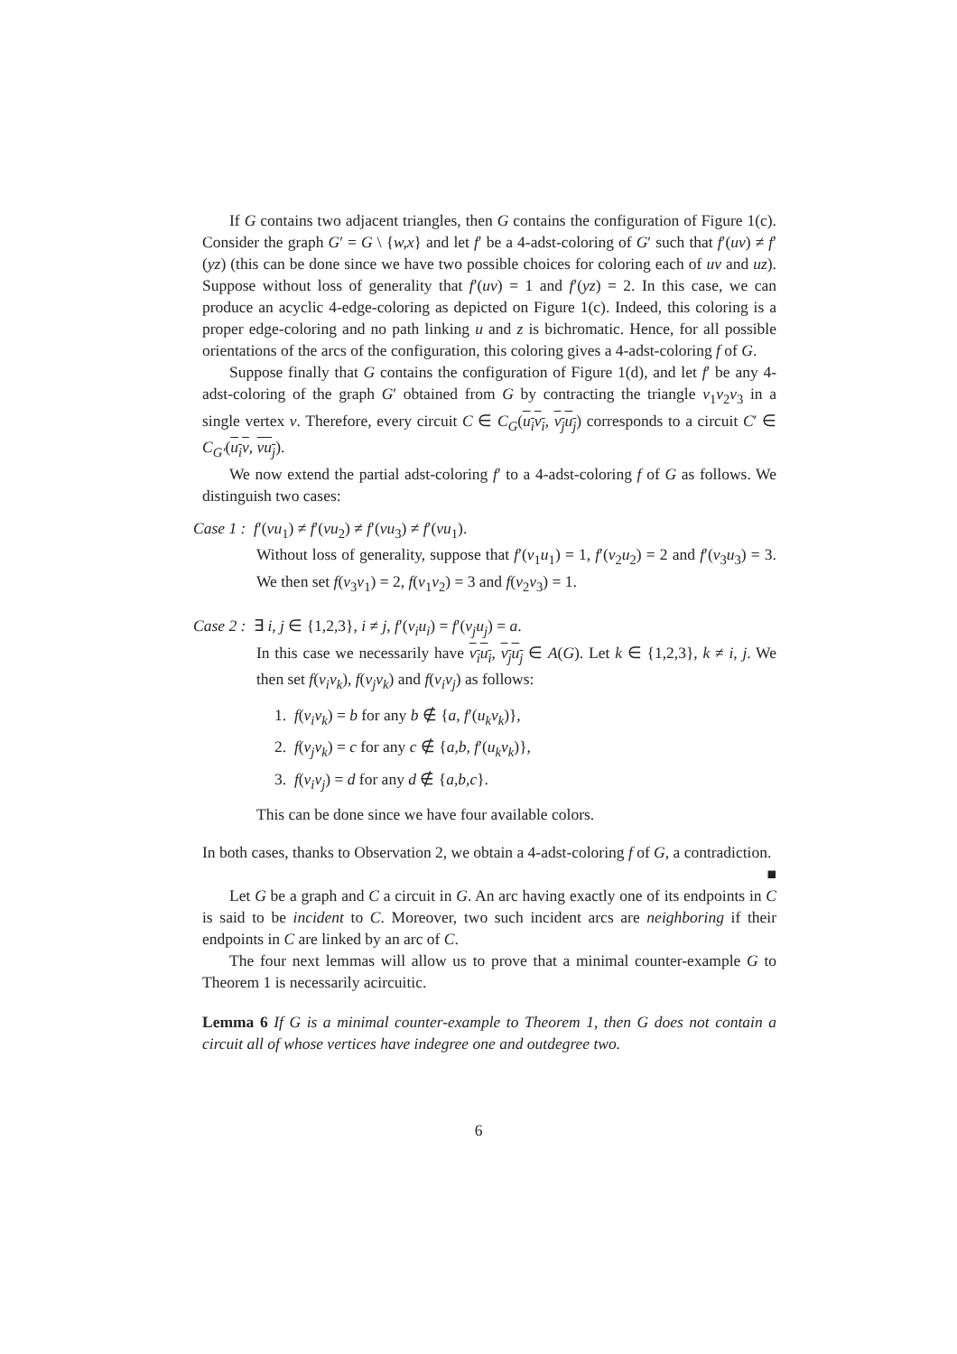If G contains two adjacent triangles, then G contains the configuration of Figure 1(c). Consider the graph G′ = G \ {w,x} and let f′ be a 4-adst-coloring of G′ such that f′(uv) ≠ f′(yz) (this can be done since we have two possible choices for coloring each of uv and uz). Suppose without loss of generality that f′(uv) = 1 and f′(yz) = 2. In this case, we can produce an acyclic 4-edge-coloring as depicted on Figure 1(c). Indeed, this coloring is a proper edge-coloring and no path linking u and z is bichromatic. Hence, for all possible orientations of the arcs of the configuration, this coloring gives a 4-adst-coloring f of G.
Suppose finally that G contains the configuration of Figure 1(d), and let f′ be any 4-adst-coloring of the graph G′ obtained from G by contracting the triangle v<sub>1</sub>v<sub>2</sub>v<sub>3</sub> in a single vertex v. Therefore, every circuit C ∈ C<sub>G</sub>(u<sub>i</sub>v<sub>i</sub>, v<sub>j</sub>u<sub>j</sub>) corresponds to a circuit C′ ∈ C<sub>G′</sub>(u<sub>i</sub>v, vu<sub>j</sub>).
We now extend the partial adst-coloring f′ to a 4-adst-coloring f of G as follows. We distinguish two cases:
Case 1 : f′(vu<sub>1</sub>) ≠ f′(vu<sub>2</sub>) ≠ f′(vu<sub>3</sub>) ≠ f′(vu<sub>1</sub>).
Without loss of generality, suppose that f′(v<sub>1</sub>u<sub>1</sub>) = 1, f′(v<sub>2</sub>u<sub>2</sub>) = 2 and f′(v<sub>3</sub>u<sub>3</sub>) = 3. We then set f(v<sub>3</sub>v<sub>1</sub>) = 2, f(v<sub>1</sub>v<sub>2</sub>) = 3 and f(v<sub>2</sub>v<sub>3</sub>) = 1.
Case 2 : ∃ i, j ∈ {1,2,3}, i ≠ j, f′(v<sub>i</sub>u<sub>i</sub>) = f′(v<sub>j</sub>u<sub>j</sub>) = a.
In this case we necessarily have v<sub>i</sub>u<sub>i</sub>, v<sub>j</sub>u<sub>j</sub> ∈ A(G). Let k ∈ {1,2,3}, k ≠ i, j. We then set f(v<sub>i</sub>v<sub>k</sub>), f(v<sub>j</sub>v<sub>k</sub>) and f(v<sub>i</sub>v<sub>j</sub>) as follows:
1. f(v<sub>i</sub>v<sub>k</sub>) = b for any b ∉ {a, f′(u<sub>k</sub>v<sub>k</sub>)},
2. f(v<sub>j</sub>v<sub>k</sub>) = c for any c ∉ {a,b, f′(u<sub>k</sub>v<sub>k</sub>)},
3. f(v<sub>i</sub>v<sub>j</sub>) = d for any d ∉ {a,b,c}.
This can be done since we have four available colors.
In both cases, thanks to Observation 2, we obtain a 4-adst-coloring f of G, a contradiction. ■
Let G be a graph and C a circuit in G. An arc having exactly one of its endpoints in C is said to be incident to C. Moreover, two such incident arcs are neighboring if their endpoints in C are linked by an arc of C.
The four next lemmas will allow us to prove that a minimal counter-example G to Theorem 1 is necessarily acircuitic.
Lemma 6 If G is a minimal counter-example to Theorem 1, then G does not contain a circuit all of whose vertices have indegree one and outdegree two.
6